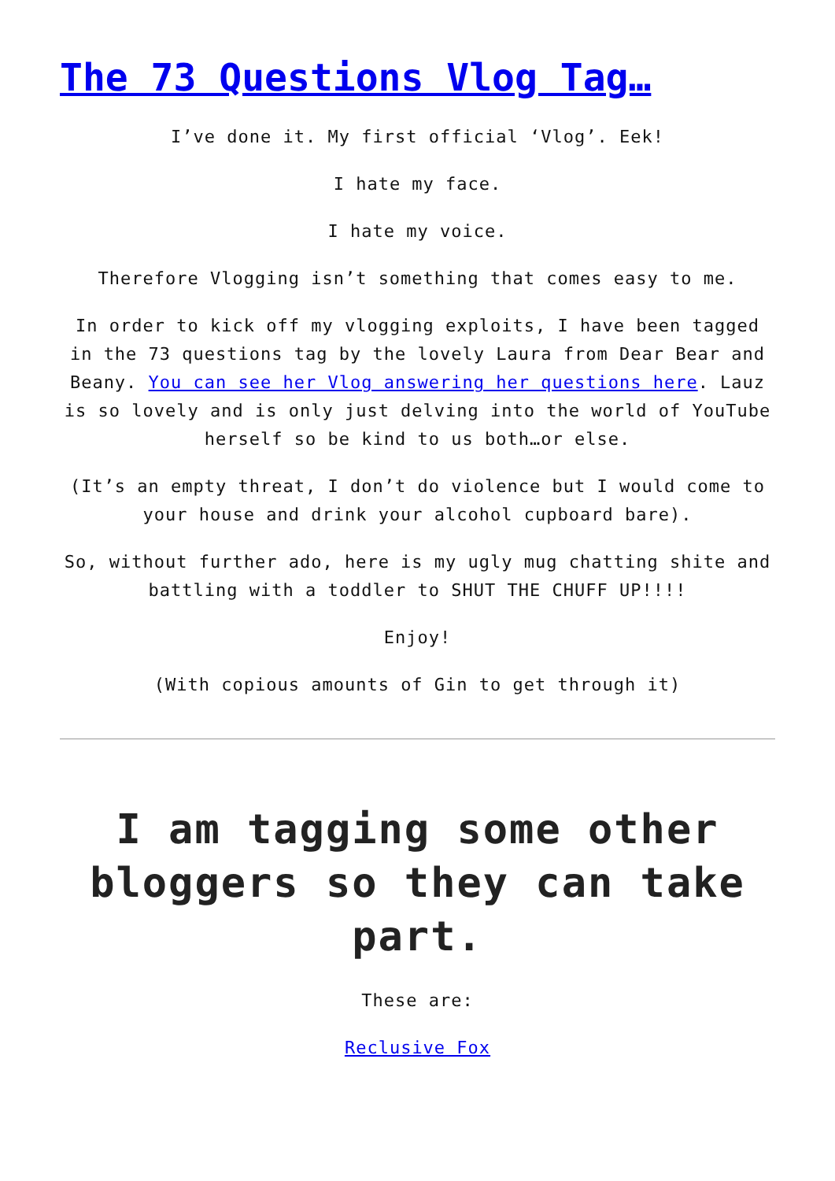The 73 Questions Vlog Tag…
I’ve done it. My first official ‘Vlog’. Eek!
I hate my face.
I hate my voice.
Therefore Vlogging isn’t something that comes easy to me.
In order to kick off my vlogging exploits, I have been tagged in the 73 questions tag by the lovely Laura from Dear Bear and Beany. You can see her Vlog answering her questions here. Lauz is so lovely and is only just delving into the world of YouTube herself so be kind to us both…or else.
(It’s an empty threat, I don’t do violence but I would come to your house and drink your alcohol cupboard bare).
So, without further ado, here is my ugly mug chatting shite and battling with a toddler to SHUT THE CHUFF UP!!!!
Enjoy!
(With copious amounts of Gin to get through it)
I am tagging some other bloggers so they can take part.
These are:
Reclusive Fox